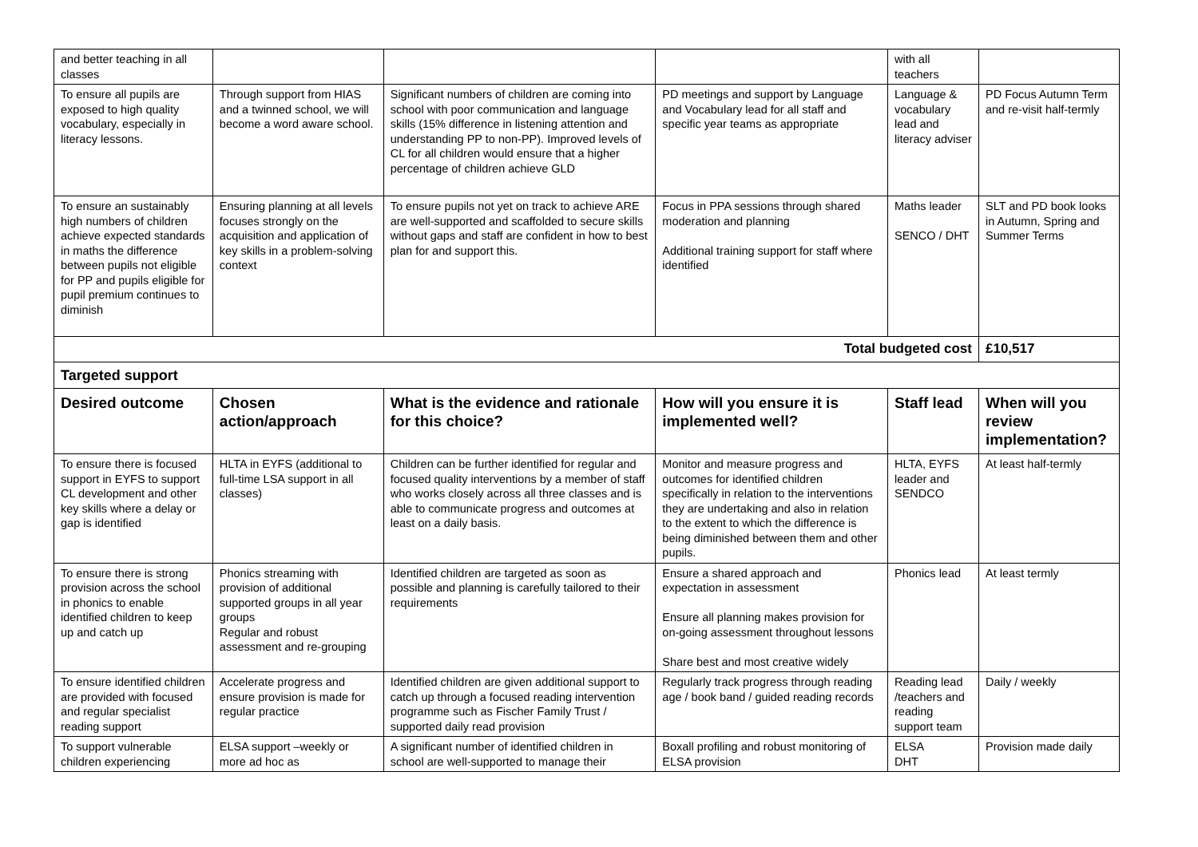| and better teaching in all classes | | | | with all teachers | |
| To ensure all pupils are exposed to high quality vocabulary, especially in literacy lessons. | Through support from HIAS and a twinned school, we will become a word aware school. | Significant numbers of children are coming into school with poor communication and language skills (15% difference in listening attention and understanding PP to non-PP). Improved levels of CL for all children would ensure that a higher percentage of children achieve GLD | PD meetings and support by Language and Vocabulary lead for all staff and specific year teams as appropriate | Language & vocabulary lead and literacy adviser | PD Focus Autumn Term and re-visit half-termly |
| To ensure an sustainably high numbers of children achieve expected standards in maths the difference between pupils not eligible for PP and pupils eligible for pupil premium continues to diminish | Ensuring planning at all levels focuses strongly on the acquisition and application of key skills in a problem-solving context | To ensure pupils not yet on track to achieve ARE are well-supported and scaffolded to secure skills without gaps and staff are confident in how to best plan for and support this. | Focus in PPA sessions through shared moderation and planning Additional training support for staff where identified | Maths leader SENCO / DHT | SLT and PD book looks in Autumn, Spring and Summer Terms |
| Total budgeted cost | | | | | £10,517 |
| Targeted support | | | | | |
| Desired outcome | Chosen action/approach | What is the evidence and rationale for this choice? | How will you ensure it is implemented well? | Staff lead | When will you review implementation? |
| To ensure there is focused support in EYFS to support CL development and other key skills where a delay or gap is identified | HLTA in EYFS (additional to full-time LSA support in all classes) | Children can be further identified for regular and focused quality interventions by a member of staff who works closely across all three classes and is able to communicate progress and outcomes at least on a daily basis. | Monitor and measure progress and outcomes for identified children specifically in relation to the interventions they are undertaking and also in relation to the extent to which the difference is being diminished between them and other pupils. | HLTA, EYFS leader and SENDCO | At least half-termly |
| To ensure there is strong provision across the school in phonics to enable identified children to keep up and catch up | Phonics streaming with provision of additional supported groups in all year groups Regular and robust assessment and re-grouping | Identified children are targeted as soon as possible and planning is carefully tailored to their requirements | Ensure a shared approach and expectation in assessment Ensure all planning makes provision for on-going assessment throughout lessons Share best and most creative widely | Phonics lead | At least termly |
| To ensure identified children are provided with focused and regular specialist reading support | Accelerate progress and ensure provision is made for regular practice | Identified children are given additional support to catch up through a focused reading intervention programme such as Fischer Family Trust / supported daily read provision | Regularly track progress through reading age / book band / guided reading records | Reading lead /teachers and reading support team | Daily / weekly |
| To support vulnerable children experiencing | ELSA support –weekly or more ad hoc as | A significant number of identified children in school are well-supported to manage their | Boxall profiling and robust monitoring of ELSA provision | ELSA DHT | Provision made daily |